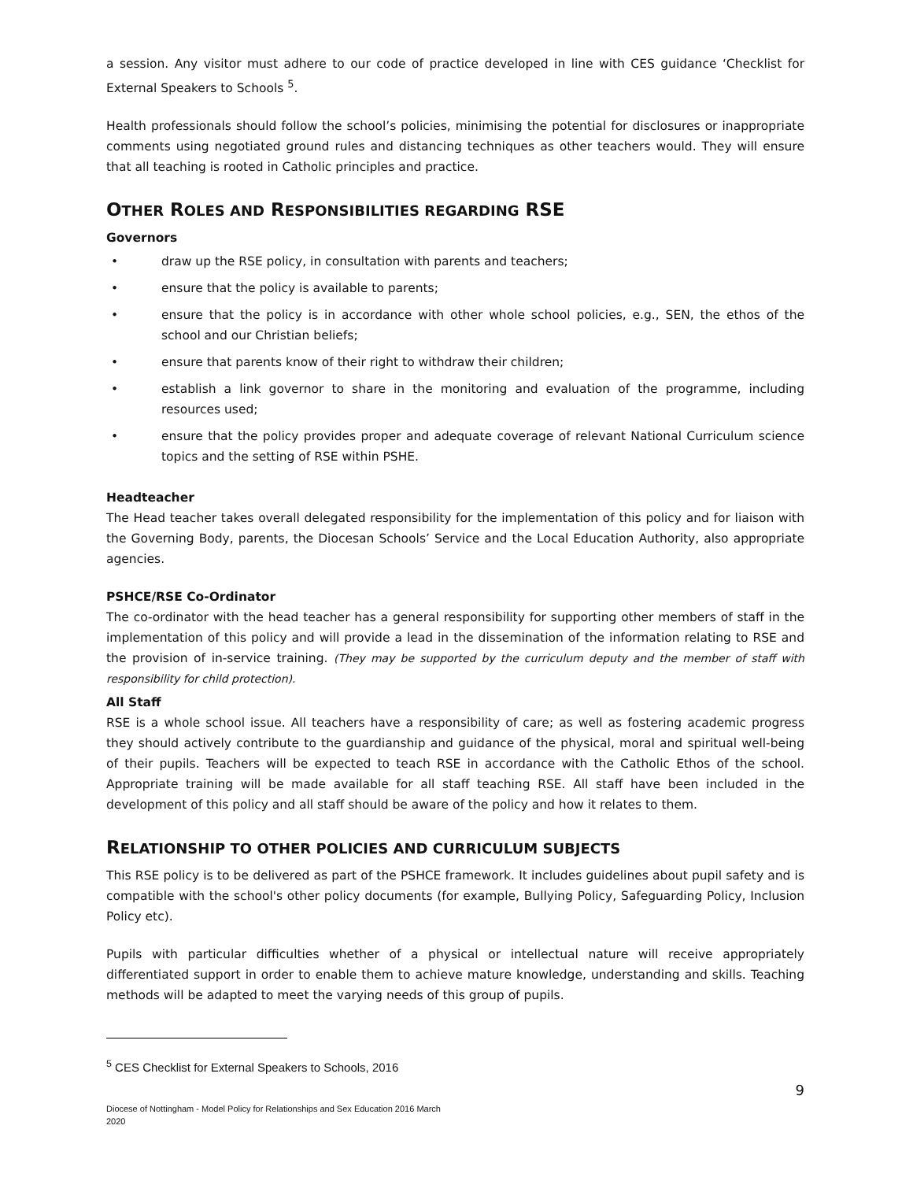a session. Any visitor must adhere to our code of practice developed in line with CES guidance ‘Checklist for External Speakers to Schools <sup>5</sup>.
Health professionals should follow the school’s policies, minimising the potential for disclosures or inappropriate comments using negotiated ground rules and distancing techniques as other teachers would. They will ensure that all teaching is rooted in Catholic principles and practice.
OTHER ROLES AND RESPONSIBILITIES REGARDING RSE
Governors
• draw up the RSE policy, in consultation with parents and teachers;
• ensure that the policy is available to parents;
• ensure that the policy is in accordance with other whole school policies, e.g., SEN, the ethos of the school and our Christian beliefs;
• ensure that parents know of their right to withdraw their children;
• establish a link governor to share in the monitoring and evaluation of the programme, including resources used;
• ensure that the policy provides proper and adequate coverage of relevant National Curriculum science topics and the setting of RSE within PSHE.
Headteacher
The Head teacher takes overall delegated responsibility for the implementation of this policy and for liaison with the Governing Body, parents, the Diocesan Schools’ Service and the Local Education Authority, also appropriate agencies.
PSHCE/RSE Co-Ordinator
The co-ordinator with the head teacher has a general responsibility for supporting other members of staff in the implementation of this policy and will provide a lead in the dissemination of the information relating to RSE and the provision of in-service training. (They may be supported by the curriculum deputy and the member of staff with responsibility for child protection).
All Staff
RSE is a whole school issue. All teachers have a responsibility of care; as well as fostering academic progress they should actively contribute to the guardianship and guidance of the physical, moral and spiritual well-being of their pupils. Teachers will be expected to teach RSE in accordance with the Catholic Ethos of the school. Appropriate training will be made available for all staff teaching RSE. All staff have been included in the development of this policy and all staff should be aware of the policy and how it relates to them.
RELATIONSHIP TO OTHER POLICIES AND CURRICULUM SUBJECTS
This RSE policy is to be delivered as part of the PSHCE framework. It includes guidelines about pupil safety and is compatible with the school's other policy documents (for example, Bullying Policy, Safeguarding Policy, Inclusion Policy etc).
Pupils with particular difficulties whether of a physical or intellectual nature will receive appropriately differentiated support in order to enable them to achieve mature knowledge, understanding and skills. Teaching methods will be adapted to meet the varying needs of this group of pupils.
<sup>5</sup> CES Checklist for External Speakers to Schools, 2016
9
Diocese of Nottingham - Model Policy for Relationships and Sex Education 2016 March
2020